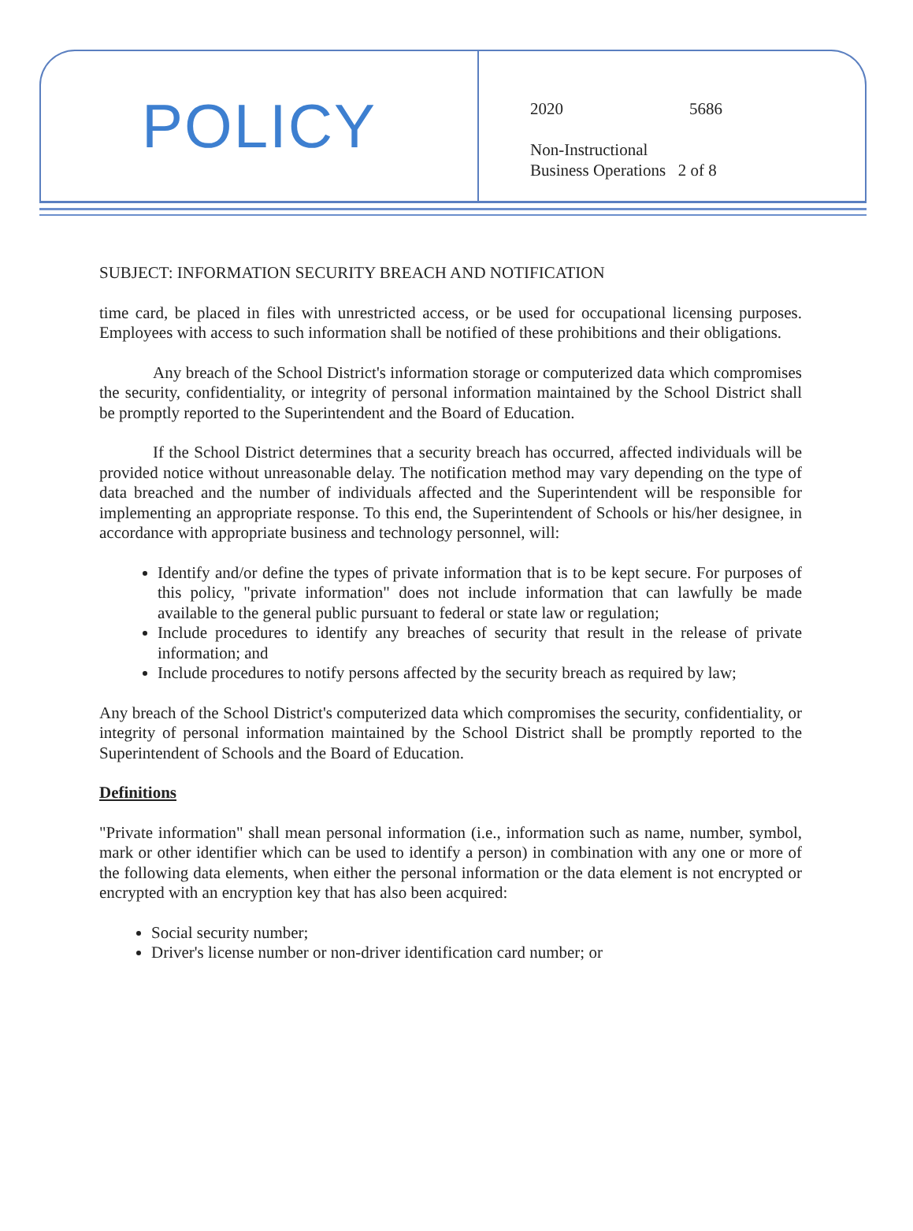POLICY
2020 5686
Non-Instructional
Business Operations 2 of 8
SUBJECT: INFORMATION SECURITY BREACH AND NOTIFICATION
time card, be placed in files with unrestricted access, or be used for occupational licensing purposes. Employees with access to such information shall be notified of these prohibitions and their obligations.
Any breach of the School District's information storage or computerized data which compromises the security, confidentiality, or integrity of personal information maintained by the School District shall be promptly reported to the Superintendent and the Board of Education.
If the School District determines that a security breach has occurred, affected individuals will be provided notice without unreasonable delay. The notification method may vary depending on the type of data breached and the number of individuals affected and the Superintendent will be responsible for implementing an appropriate response. To this end, the Superintendent of Schools or his/her designee, in accordance with appropriate business and technology personnel, will:
Identify and/or define the types of private information that is to be kept secure. For purposes of this policy, "private information" does not include information that can lawfully be made available to the general public pursuant to federal or state law or regulation;
Include procedures to identify any breaches of security that result in the release of private information; and
Include procedures to notify persons affected by the security breach as required by law;
Any breach of the School District's computerized data which compromises the security, confidentiality, or integrity of personal information maintained by the School District shall be promptly reported to the Superintendent of Schools and the Board of Education.
Definitions
"Private information" shall mean personal information (i.e., information such as name, number, symbol, mark or other identifier which can be used to identify a person) in combination with any one or more of the following data elements, when either the personal information or the data element is not encrypted or encrypted with an encryption key that has also been acquired:
Social security number;
Driver's license number or non-driver identification card number; or